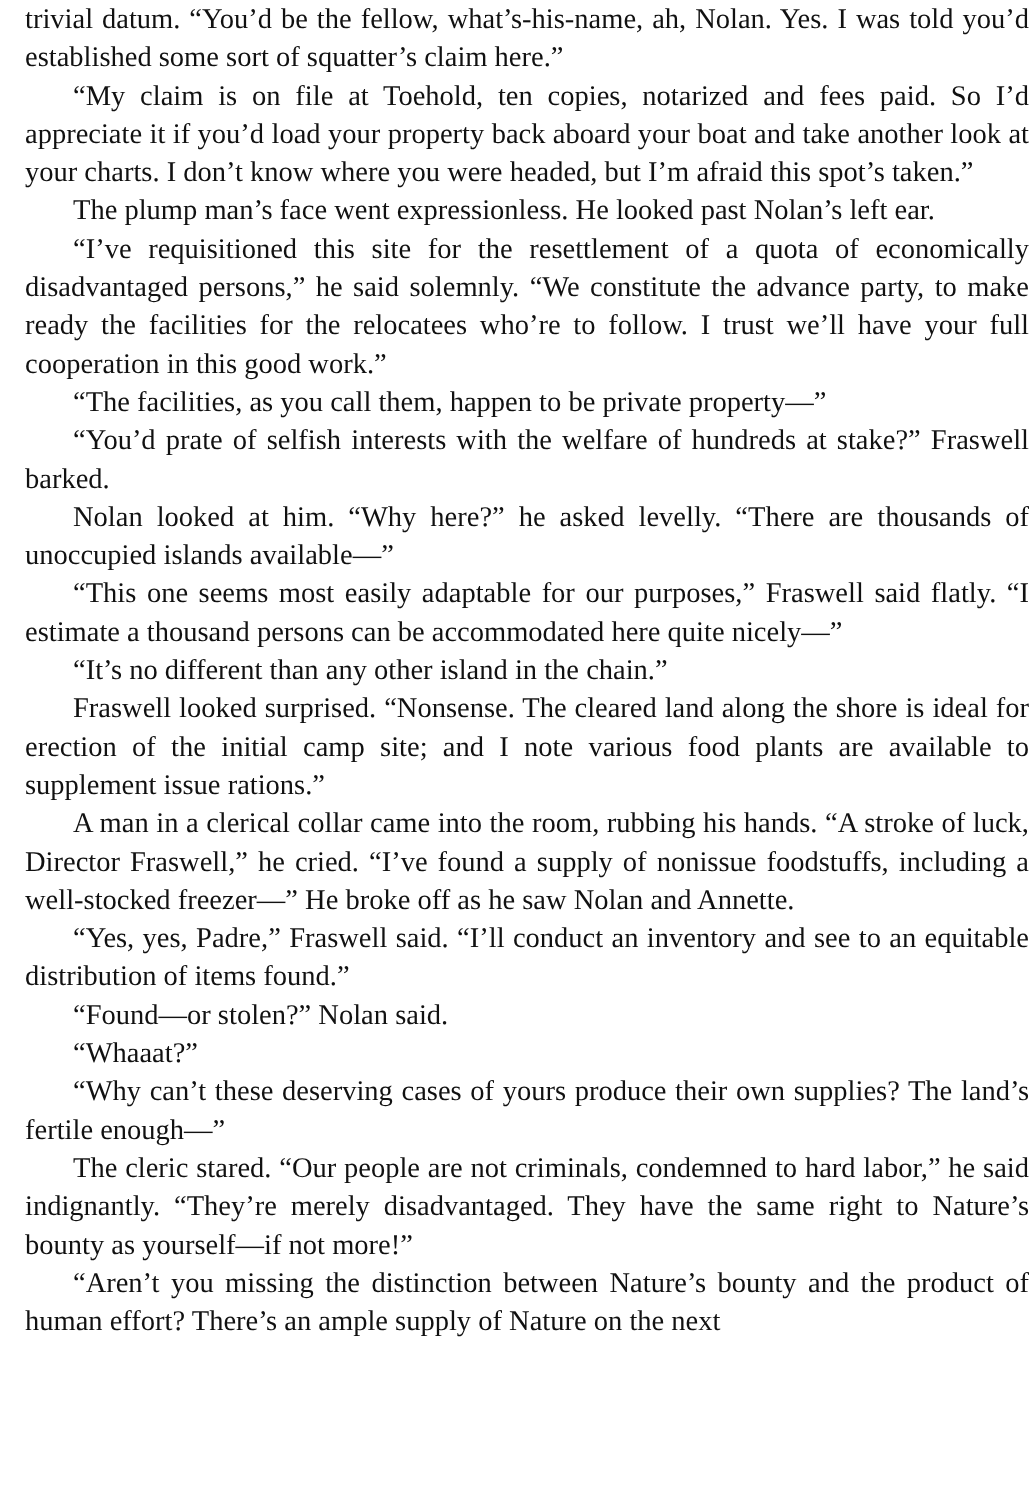trivial datum. “You’d be the fellow, what’s-his-name, ah, Nolan. Yes. I was told you’d established some sort of squatter’s claim here.”
“My claim is on file at Toehold, ten copies, notarized and fees paid. So I’d appreciate it if you’d load your property back aboard your boat and take another look at your charts. I don’t know where you were headed, but I’m afraid this spot’s taken.”
The plump man’s face went expressionless. He looked past Nolan’s left ear.
“I’ve requisitioned this site for the resettlement of a quota of economically disadvantaged persons,” he said solemnly. “We constitute the advance party, to make ready the facilities for the relocatees who’re to follow. I trust we’ll have your full cooperation in this good work.”
“The facilities, as you call them, happen to be private property—”
“You’d prate of selfish interests with the welfare of hundreds at stake?” Fraswell barked.
Nolan looked at him. “Why here?” he asked levelly. “There are thousands of unoccupied islands available—”
“This one seems most easily adaptable for our purposes,” Fraswell said flatly. “I estimate a thousand persons can be accommodated here quite nicely—”
“It’s no different than any other island in the chain.”
Fraswell looked surprised. “Nonsense. The cleared land along the shore is ideal for erection of the initial camp site; and I note various food plants are available to supplement issue rations.”
A man in a clerical collar came into the room, rubbing his hands. “A stroke of luck, Director Fraswell,” he cried. “I’ve found a supply of nonissue foodstuffs, including a well-stocked freezer—” He broke off as he saw Nolan and Annette.
“Yes, yes, Padre,” Fraswell said. “I’ll conduct an inventory and see to an equitable distribution of items found.”
“Found—or stolen?” Nolan said.
“Whaaat?”
“Why can’t these deserving cases of yours produce their own supplies? The land’s fertile enough—”
The cleric stared. “Our people are not criminals, condemned to hard labor,” he said indignantly. “They’re merely disadvantaged. They have the same right to Nature’s bounty as yourself—if not more!”
“Aren’t you missing the distinction between Nature’s bounty and the product of human effort? There’s an ample supply of Nature on the next